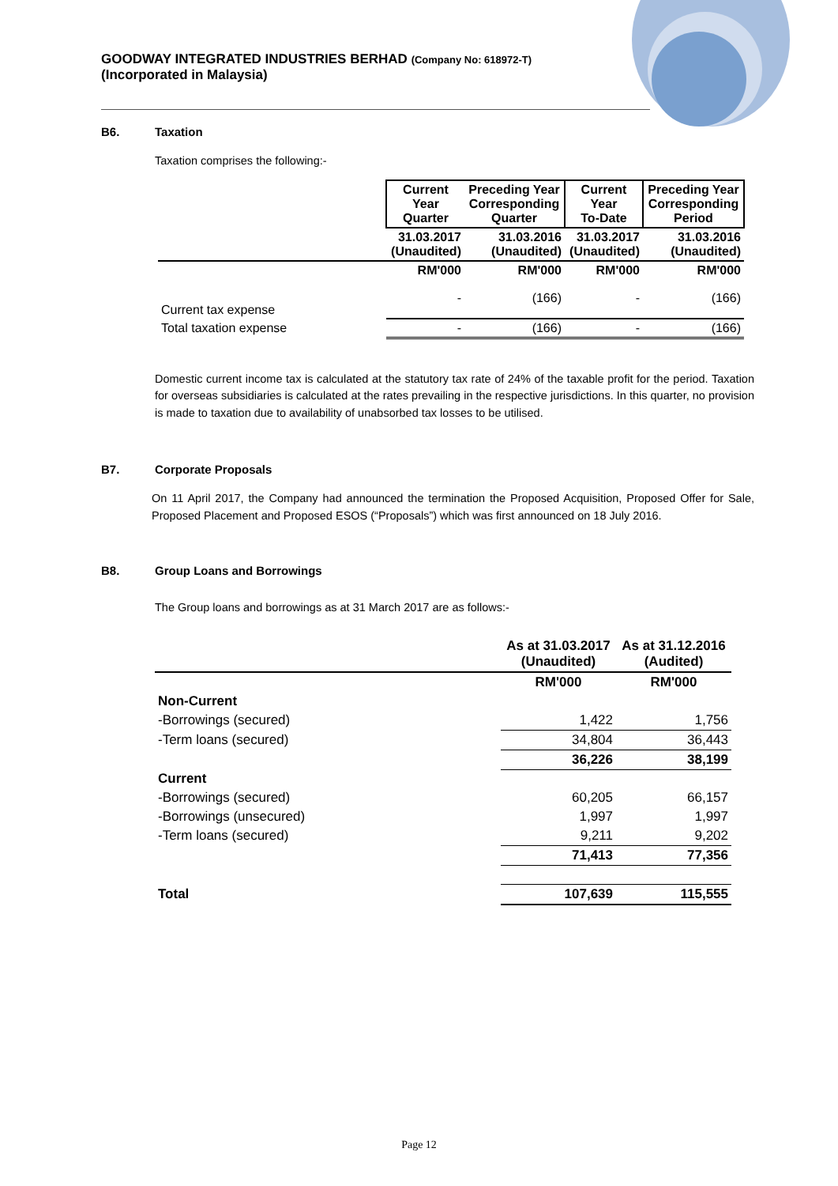GOODWAY INTEGRATED INDUSTRIES BERHAD (Company No: 618972-T)
(Incorporated in Malaysia)
B6. Taxation
Taxation comprises the following:-
| | Current Year Quarter | Preceding Year Corresponding Quarter | Current Year To-Date | Preceding Year Corresponding Period |
| --- | --- | --- | --- | --- |
| | 31.03.2017 (Unaudited) | 31.03.2016 (Unaudited) | 31.03.2017 (Unaudited) | 31.03.2016 (Unaudited) |
| | RM'000 | RM'000 | RM'000 | RM'000 |
| Current tax expense | - | (166) | - | (166) |
| Total taxation expense | - | (166) | - | (166) |
Domestic current income tax is calculated at the statutory tax rate of 24% of the taxable profit for the period. Taxation for overseas subsidiaries is calculated at the rates prevailing in the respective jurisdictions. In this quarter, no provision is made to taxation due to availability of unabsorbed tax losses to be utilised.
B7. Corporate Proposals
On 11 April 2017, the Company had announced the termination the Proposed Acquisition, Proposed Offer for Sale, Proposed Placement and Proposed ESOS (“Proposals”) which was first announced on 18 July 2016.
B8. Group Loans and Borrowings
The Group loans and borrowings as at 31 March 2017 are as follows:-
| | As at 31.03.2017 (Unaudited) | As at 31.12.2016 (Audited) |
| --- | --- | --- |
| | RM'000 | RM'000 |
| Non-Current | | |
| -Borrowings (secured) | 1,422 | 1,756 |
| -Term loans (secured) | 34,804 | 36,443 |
| | 36,226 | 38,199 |
| Current | | |
| -Borrowings (secured) | 60,205 | 66,157 |
| -Borrowings (unsecured) | 1,997 | 1,997 |
| -Term loans (secured) | 9,211 | 9,202 |
| | 71,413 | 77,356 |
| Total | 107,639 | 115,555 |
Page 12